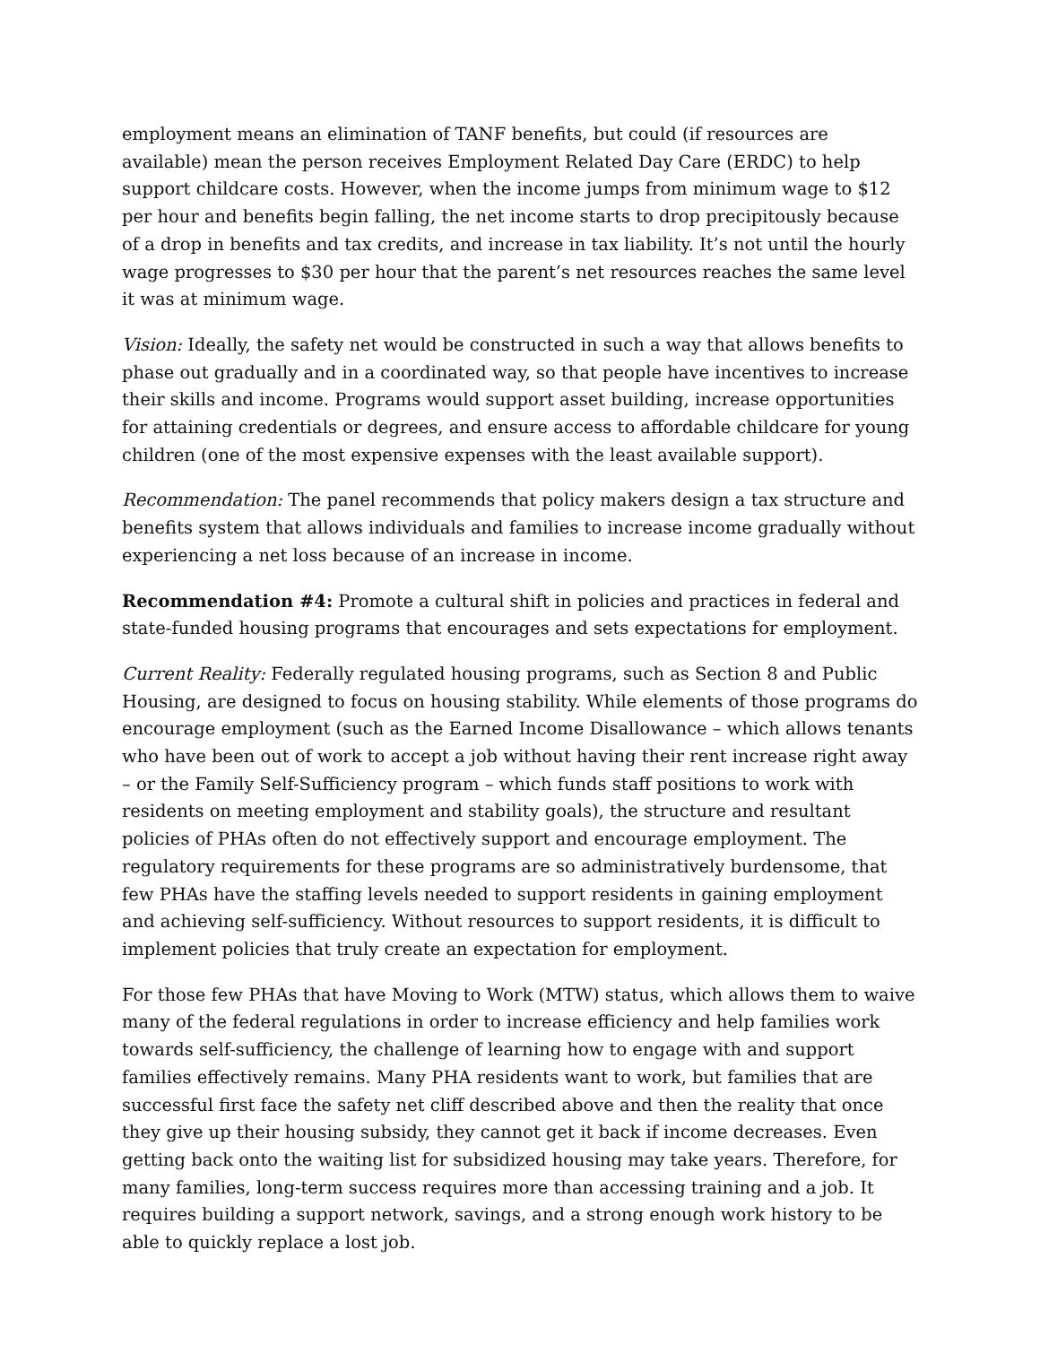employment means an elimination of TANF benefits, but could (if resources are available) mean the person receives Employment Related Day Care (ERDC) to help support childcare costs. However, when the income jumps from minimum wage to $12 per hour and benefits begin falling, the net income starts to drop precipitously because of a drop in benefits and tax credits, and increase in tax liability. It’s not until the hourly wage progresses to $30 per hour that the parent’s net resources reaches the same level it was at minimum wage.
Vision: Ideally, the safety net would be constructed in such a way that allows benefits to phase out gradually and in a coordinated way, so that people have incentives to increase their skills and income. Programs would support asset building, increase opportunities for attaining credentials or degrees, and ensure access to affordable childcare for young children (one of the most expensive expenses with the least available support).
Recommendation: The panel recommends that policy makers design a tax structure and benefits system that allows individuals and families to increase income gradually without experiencing a net loss because of an increase in income.
Recommendation #4: Promote a cultural shift in policies and practices in federal and state-funded housing programs that encourages and sets expectations for employment.
Current Reality: Federally regulated housing programs, such as Section 8 and Public Housing, are designed to focus on housing stability. While elements of those programs do encourage employment (such as the Earned Income Disallowance – which allows tenants who have been out of work to accept a job without having their rent increase right away – or the Family Self-Sufficiency program – which funds staff positions to work with residents on meeting employment and stability goals), the structure and resultant policies of PHAs often do not effectively support and encourage employment. The regulatory requirements for these programs are so administratively burdensome, that few PHAs have the staffing levels needed to support residents in gaining employment and achieving self-sufficiency. Without resources to support residents, it is difficult to implement policies that truly create an expectation for employment.
For those few PHAs that have Moving to Work (MTW) status, which allows them to waive many of the federal regulations in order to increase efficiency and help families work towards self-sufficiency, the challenge of learning how to engage with and support families effectively remains. Many PHA residents want to work, but families that are successful first face the safety net cliff described above and then the reality that once they give up their housing subsidy, they cannot get it back if income decreases. Even getting back onto the waiting list for subsidized housing may take years. Therefore, for many families, long-term success requires more than accessing training and a job. It requires building a support network, savings, and a strong enough work history to be able to quickly replace a lost job.